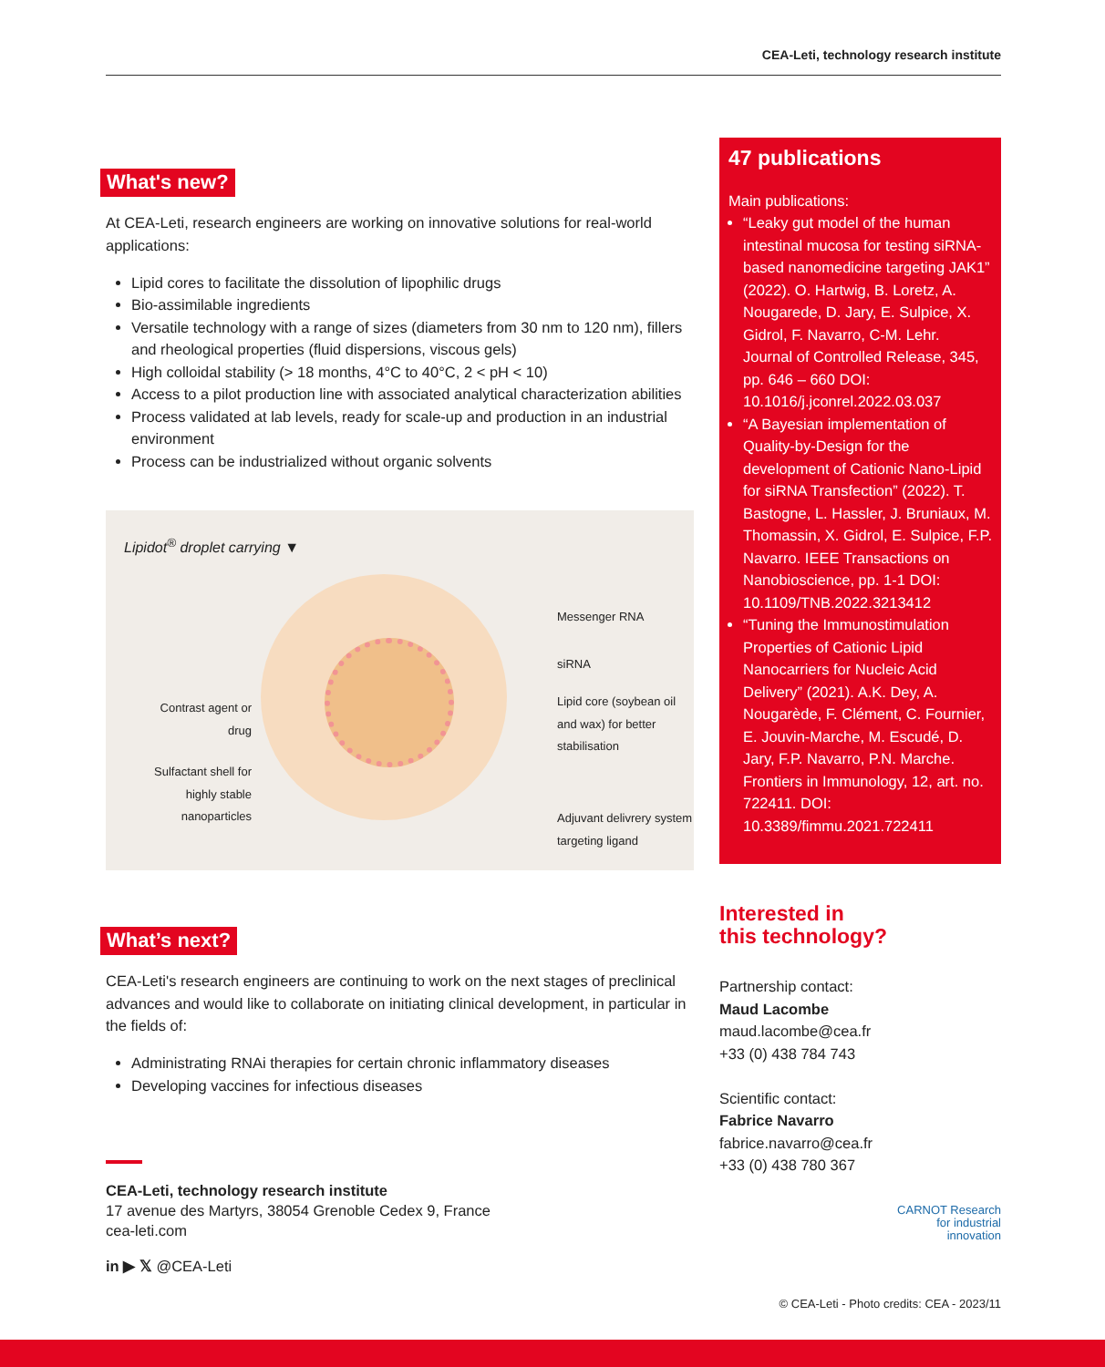CEA-Leti, technology research institute
What's new?
At CEA-Leti, research engineers are working on innovative solutions for real-world applications:
Lipid cores to facilitate the dissolution of lipophilic drugs
Bio-assimilable ingredients
Versatile technology with a range of sizes (diameters from 30 nm to 120 nm), fillers and rheological properties (fluid dispersions, viscous gels)
High colloidal stability (> 18 months, 4°C to 40°C, 2 < pH < 10)
Access to a pilot production line with associated analytical characterization abilities
Process validated at lab levels, ready for scale-up and production in an industrial environment
Process can be industrialized without organic solvents
Lipidot<sup>®</sup> droplet carrying ▼
Contrast agent or drug
Sulfactant shell for highly stable nanoparticles
Messenger RNA
siRNA
Lipid core (soybean oil and wax) for better stabilisation
Adjuvant delivrery system targeting ligand
What’s next?
CEA-Leti's research engineers are continuing to work on the next stages of preclinical advances and would like to collaborate on initiating clinical development, in particular in the fields of:
Administrating RNAi therapies for certain chronic inflammatory diseases
Developing vaccines for infectious diseases
CEA-Leti, technology research institute
17 avenue des Martyrs, 38054 Grenoble Cedex 9, France
cea-leti.com
in ▶ 𝕏 @CEA-Leti
47 publications
Main publications:
“Leaky gut model of the human intestinal mucosa for testing siRNA-based nanomedicine targeting JAK1” (2022). O. Hartwig, B. Loretz, A. Nougarede, D. Jary, E. Sulpice, X. Gidrol, F. Navarro, C-M. Lehr. Journal of Controlled Release, 345, pp. 646 – 660 DOI: 10.1016/j.jconrel.2022.03.037
“A Bayesian implementation of Quality-by-Design for the development of Cationic Nano-Lipid for siRNA Transfection” (2022). T. Bastogne, L. Hassler, J. Bruniaux, M. Thomassin, X. Gidrol, E. Sulpice, F.P. Navarro. IEEE Transactions on Nanobioscience, pp. 1-1 DOI: 10.1109/TNB.2022.3213412
“Tuning the Immunostimulation Properties of Cationic Lipid Nanocarriers for Nucleic Acid Delivery” (2021). A.K. Dey, A. Nougarède, F. Clément, C. Fournier, E. Jouvin-Marche, M. Escudé, D. Jary, F.P. Navarro, P.N. Marche. Frontiers in Immunology, 12, art. no. 722411. DOI: 10.3389/fimmu.2021.722411
Interested in
this technology?
Partnership contact:
Maud Lacombe
maud.lacombe@cea.fr
+33 (0) 438 784 743
Scientific contact:
Fabrice Navarro
fabrice.navarro@cea.fr
+33 (0) 438 780 367
CARNOT Research
for industrial
innovation
© CEA-Leti - Photo credits: CEA - 2023/11